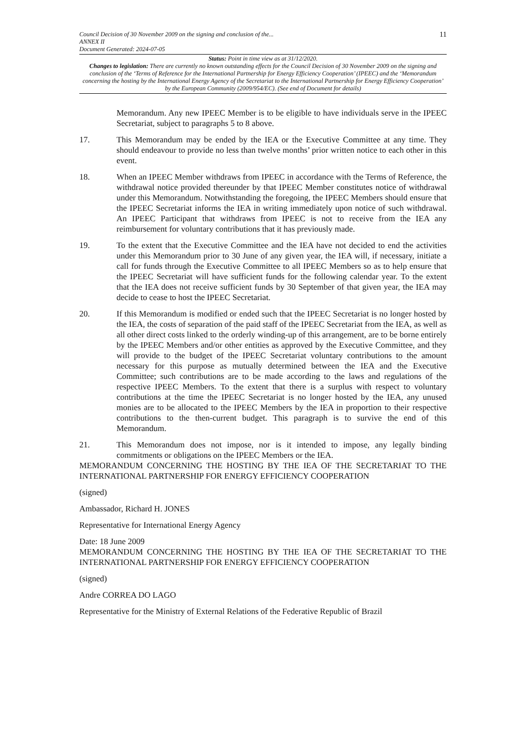Council Decision of 30 November 2009 on the signing and conclusion of the...
ANNEX II
Document Generated: 2024-07-05
11
Status: Point in time view as at 31/12/2020.
Changes to legislation: There are currently no known outstanding effects for the Council Decision of 30 November 2009 on the signing and conclusion of the ‘Terms of Reference for the International Partnership for Energy Efficiency Cooperation’ (IPEEC) and the ‘Memorandum concerning the hosting by the International Energy Agency of the Secretariat to the International Partnership for Energy Efficiency Cooperation’ by the European Community (2009/954/EC). (See end of Document for details)
Memorandum. Any new IPEEC Member is to be eligible to have individuals serve in the IPEEC Secretariat, subject to paragraphs 5 to 8 above.
17. This Memorandum may be ended by the IEA or the Executive Committee at any time. They should endeavour to provide no less than twelve months’ prior written notice to each other in this event.
18. When an IPEEC Member withdraws from IPEEC in accordance with the Terms of Reference, the withdrawal notice provided thereunder by that IPEEC Member constitutes notice of withdrawal under this Memorandum. Notwithstanding the foregoing, the IPEEC Members should ensure that the IPEEC Secretariat informs the IEA in writing immediately upon notice of such withdrawal. An IPEEC Participant that withdraws from IPEEC is not to receive from the IEA any reimbursement for voluntary contributions that it has previously made.
19. To the extent that the Executive Committee and the IEA have not decided to end the activities under this Memorandum prior to 30 June of any given year, the IEA will, if necessary, initiate a call for funds through the Executive Committee to all IPEEC Members so as to help ensure that the IPEEC Secretariat will have sufficient funds for the following calendar year. To the extent that the IEA does not receive sufficient funds by 30 September of that given year, the IEA may decide to cease to host the IPEEC Secretariat.
20. If this Memorandum is modified or ended such that the IPEEC Secretariat is no longer hosted by the IEA, the costs of separation of the paid staff of the IPEEC Secretariat from the IEA, as well as all other direct costs linked to the orderly winding-up of this arrangement, are to be borne entirely by the IPEEC Members and/or other entities as approved by the Executive Committee, and they will provide to the budget of the IPEEC Secretariat voluntary contributions to the amount necessary for this purpose as mutually determined between the IEA and the Executive Committee; such contributions are to be made according to the laws and regulations of the respective IPEEC Members. To the extent that there is a surplus with respect to voluntary contributions at the time the IPEEC Secretariat is no longer hosted by the IEA, any unused monies are to be allocated to the IPEEC Members by the IEA in proportion to their respective contributions to the then-current budget. This paragraph is to survive the end of this Memorandum.
21. This Memorandum does not impose, nor is it intended to impose, any legally binding commitments or obligations on the IPEEC Members or the IEA.
MEMORANDUM CONCERNING THE HOSTING BY THE IEA OF THE SECRETARIAT TO THE INTERNATIONAL PARTNERSHIP FOR ENERGY EFFICIENCY COOPERATION
(signed)
Ambassador, Richard H. JONES
Representative for International Energy Agency
Date: 18 June 2009
MEMORANDUM CONCERNING THE HOSTING BY THE IEA OF THE SECRETARIAT TO THE INTERNATIONAL PARTNERSHIP FOR ENERGY EFFICIENCY COOPERATION
(signed)
Andre CORREA DO LAGO
Representative for the Ministry of External Relations of the Federative Republic of Brazil